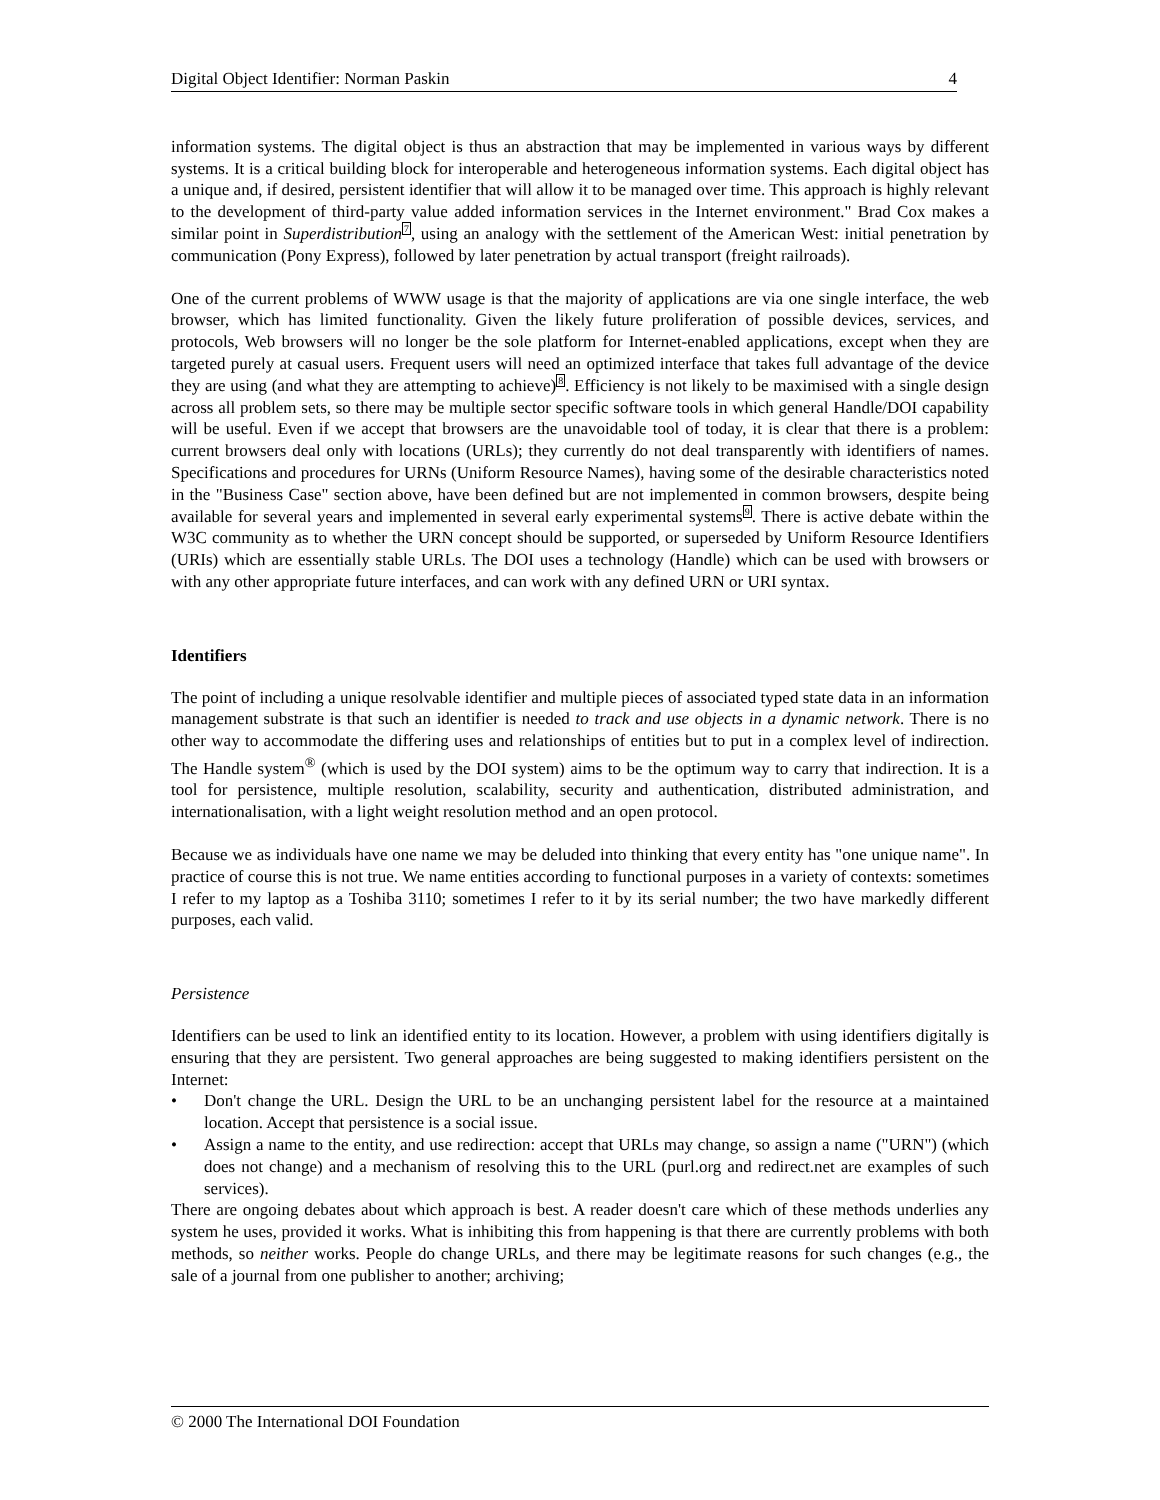Digital Object Identifier: Norman Paskin 4
information systems. The digital object is thus an abstraction that may be implemented in various ways by different systems. It is a critical building block for interoperable and heterogeneous information systems. Each digital object has a unique and, if desired, persistent identifier that will allow it to be managed over time. This approach is highly relevant to the development of third-party value added information services in the Internet environment." Brad Cox makes a similar point in Superdistribution<sup>7</sup>, using an analogy with the settlement of the American West: initial penetration by communication (Pony Express), followed by later penetration by actual transport (freight railroads).
One of the current problems of WWW usage is that the majority of applications are via one single interface, the web browser, which has limited functionality. Given the likely future proliferation of possible devices, services, and protocols, Web browsers will no longer be the sole platform for Internet-enabled applications, except when they are targeted purely at casual users. Frequent users will need an optimized interface that takes full advantage of the device they are using (and what they are attempting to achieve)<sup>8</sup>. Efficiency is not likely to be maximised with a single design across all problem sets, so there may be multiple sector specific software tools in which general Handle/DOI capability will be useful. Even if we accept that browsers are the unavoidable tool of today, it is clear that there is a problem: current browsers deal only with locations (URLs); they currently do not deal transparently with identifiers of names. Specifications and procedures for URNs (Uniform Resource Names), having some of the desirable characteristics noted in the "Business Case" section above, have been defined but are not implemented in common browsers, despite being available for several years and implemented in several early experimental systems<sup>9</sup>. There is active debate within the W3C community as to whether the URN concept should be supported, or superseded by Uniform Resource Identifiers (URIs) which are essentially stable URLs. The DOI uses a technology (Handle) which can be used with browsers or with any other appropriate future interfaces, and can work with any defined URN or URI syntax.
Identifiers
The point of including a unique resolvable identifier and multiple pieces of associated typed state data in an information management substrate is that such an identifier is needed to track and use objects in a dynamic network. There is no other way to accommodate the differing uses and relationships of entities but to put in a complex level of indirection. The Handle system<sup>®</sup> (which is used by the DOI system) aims to be the optimum way to carry that indirection. It is a tool for persistence, multiple resolution, scalability, security and authentication, distributed administration, and internationalisation, with a light weight resolution method and an open protocol.
Because we as individuals have one name we may be deluded into thinking that every entity has "one unique name". In practice of course this is not true. We name entities according to functional purposes in a variety of contexts: sometimes I refer to my laptop as a Toshiba 3110; sometimes I refer to it by its serial number; the two have markedly different purposes, each valid.
Persistence
Identifiers can be used to link an identified entity to its location. However, a problem with using identifiers digitally is ensuring that they are persistent. Two general approaches are being suggested to making identifiers persistent on the Internet:
• Don't change the URL. Design the URL to be an unchanging persistent label for the resource at a maintained location. Accept that persistence is a social issue.
• Assign a name to the entity, and use redirection: accept that URLs may change, so assign a name ("URN") (which does not change) and a mechanism of resolving this to the URL (purl.org and redirect.net are examples of such services).
There are ongoing debates about which approach is best. A reader doesn't care which of these methods underlies any system he uses, provided it works. What is inhibiting this from happening is that there are currently problems with both methods, so neither works. People do change URLs, and there may be legitimate reasons for such changes (e.g., the sale of a journal from one publisher to another; archiving;
© 2000 The International DOI Foundation